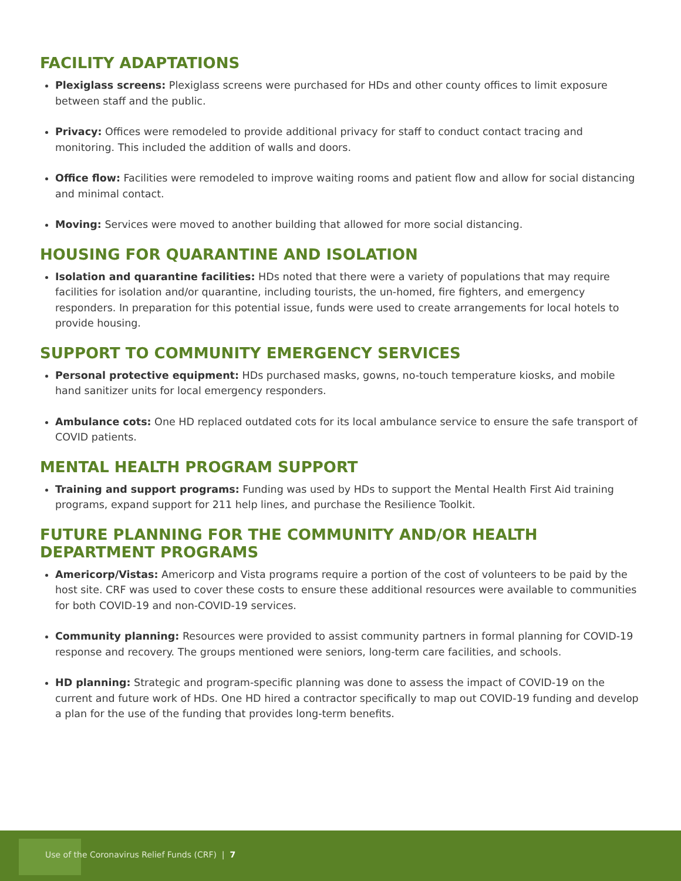FACILITY ADAPTATIONS
Plexiglass screens: Plexiglass screens were purchased for HDs and other county offices to limit exposure between staff and the public.
Privacy: Offices were remodeled to provide additional privacy for staff to conduct contact tracing and monitoring. This included the addition of walls and doors.
Office flow: Facilities were remodeled to improve waiting rooms and patient flow and allow for social distancing and minimal contact.
Moving: Services were moved to another building that allowed for more social distancing.
HOUSING FOR QUARANTINE AND ISOLATION
Isolation and quarantine facilities: HDs noted that there were a variety of populations that may require facilities for isolation and/or quarantine, including tourists, the un-homed, fire fighters, and emergency responders. In preparation for this potential issue, funds were used to create arrangements for local hotels to provide housing.
SUPPORT TO COMMUNITY EMERGENCY SERVICES
Personal protective equipment: HDs purchased masks, gowns, no-touch temperature kiosks, and mobile hand sanitizer units for local emergency responders.
Ambulance cots: One HD replaced outdated cots for its local ambulance service to ensure the safe transport of COVID patients.
MENTAL HEALTH PROGRAM SUPPORT
Training and support programs: Funding was used by HDs to support the Mental Health First Aid training programs, expand support for 211 help lines, and purchase the Resilience Toolkit.
FUTURE PLANNING FOR THE COMMUNITY AND/OR HEALTH DEPARTMENT PROGRAMS
Americorp/Vistas: Americorp and Vista programs require a portion of the cost of volunteers to be paid by the host site. CRF was used to cover these costs to ensure these additional resources were available to communities for both COVID-19 and non-COVID-19 services.
Community planning: Resources were provided to assist community partners in formal planning for COVID-19 response and recovery. The groups mentioned were seniors, long-term care facilities, and schools.
HD planning: Strategic and program-specific planning was done to assess the impact of COVID-19 on the current and future work of HDs. One HD hired a contractor specifically to map out COVID-19 funding and develop a plan for the use of the funding that provides long-term benefits.
Use of the Coronavirus Relief Funds (CRF) | 7